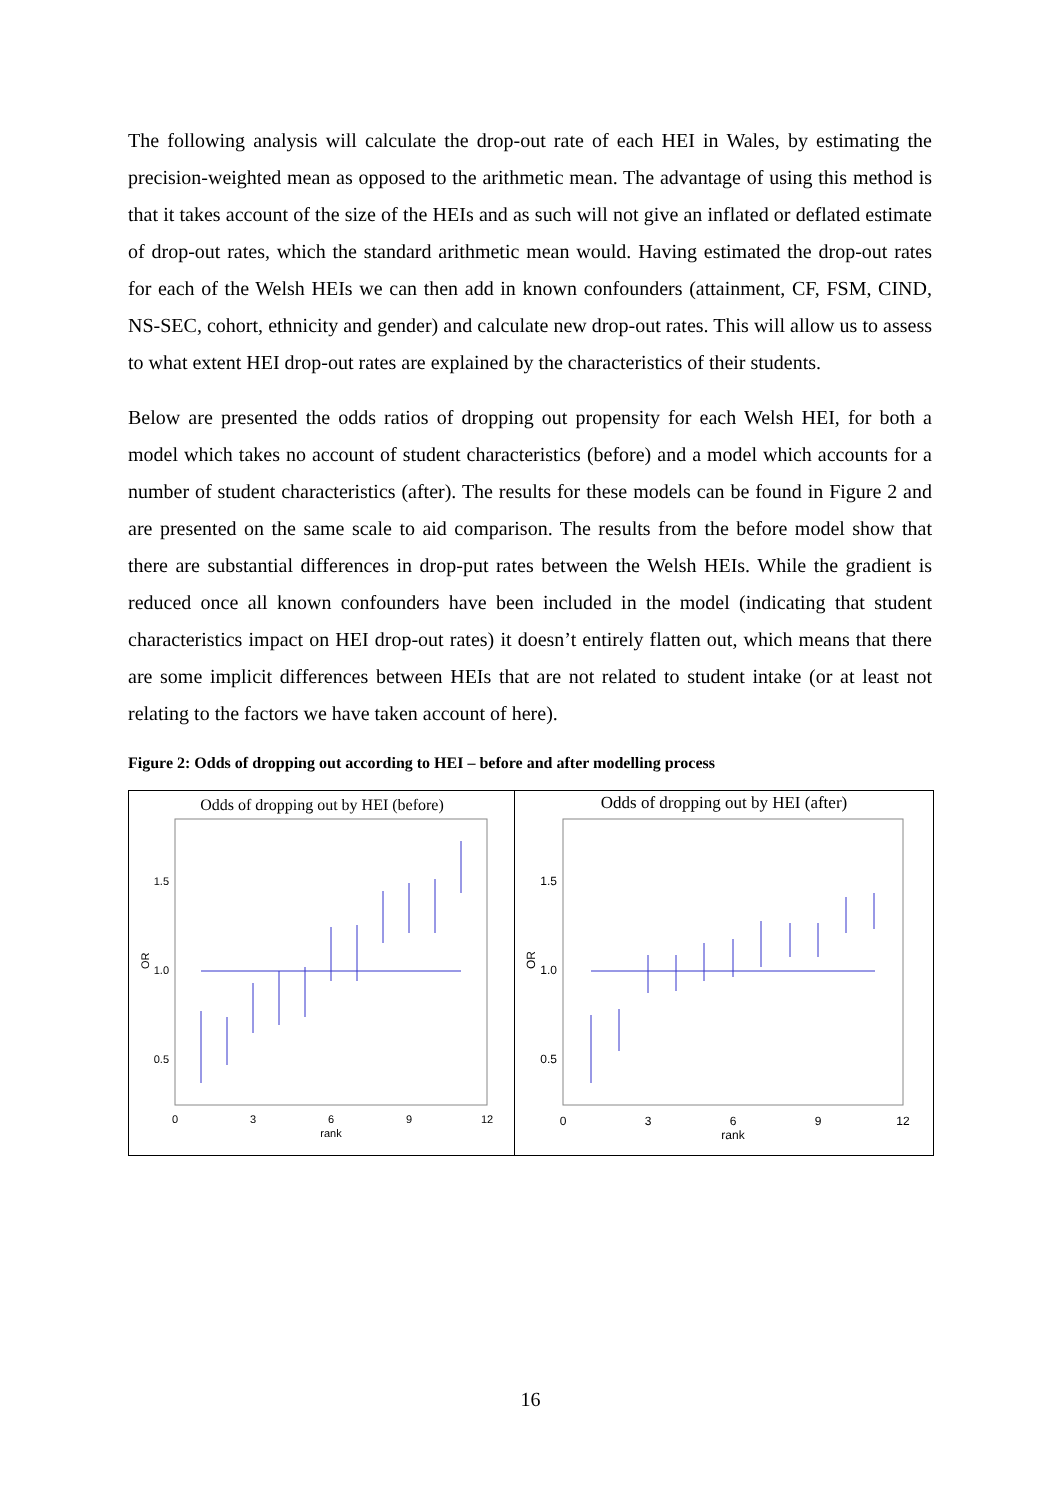The following analysis will calculate the drop-out rate of each HEI in Wales, by estimating the precision-weighted mean as opposed to the arithmetic mean. The advantage of using this method is that it takes account of the size of the HEIs and as such will not give an inflated or deflated estimate of drop-out rates, which the standard arithmetic mean would. Having estimated the drop-out rates for each of the Welsh HEIs we can then add in known confounders (attainment, CF, FSM, CIND, NS-SEC, cohort, ethnicity and gender) and calculate new drop-out rates. This will allow us to assess to what extent HEI drop-out rates are explained by the characteristics of their students.
Below are presented the odds ratios of dropping out propensity for each Welsh HEI, for both a model which takes no account of student characteristics (before) and a model which accounts for a number of student characteristics (after). The results for these models can be found in Figure 2 and are presented on the same scale to aid comparison. The results from the before model show that there are substantial differences in drop-put rates between the Welsh HEIs. While the gradient is reduced once all known confounders have been included in the model (indicating that student characteristics impact on HEI drop-out rates) it doesn’t entirely flatten out, which means that there are some implicit differences between HEIs that are not related to student intake (or at least not relating to the factors we have taken account of here).
Figure 2: Odds of dropping out according to HEI – before and after modelling process
Odds of dropping out by HEI (before)
1.5
1.0
0.5
OR
0
3
6
9
12
rank
Odds of dropping out by HEI (after)
1.5
1.0
0.5
OR
0
3
6
9
12
rank
16